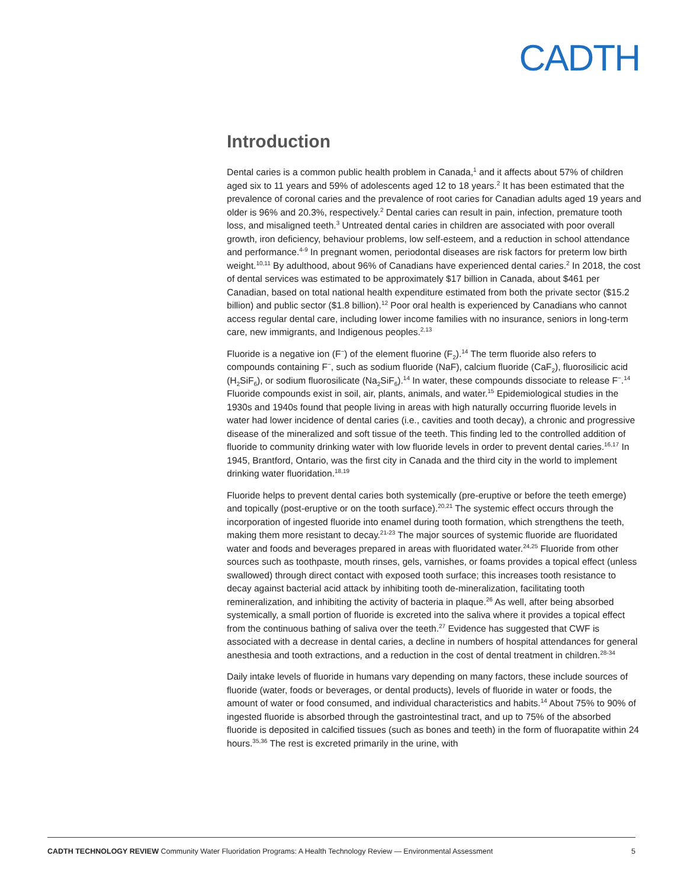CADTH
Introduction
Dental caries is a common public health problem in Canada,<sup>1</sup> and it affects about 57% of children aged six to 11 years and 59% of adolescents aged 12 to 18 years.<sup>2</sup> It has been estimated that the prevalence of coronal caries and the prevalence of root caries for Canadian adults aged 19 years and older is 96% and 20.3%, respectively.<sup>2</sup> Dental caries can result in pain, infection, premature tooth loss, and misaligned teeth.<sup>3</sup> Untreated dental caries in children are associated with poor overall growth, iron deficiency, behaviour problems, low self-esteem, and a reduction in school attendance and performance.<sup>4-9</sup> In pregnant women, periodontal diseases are risk factors for preterm low birth weight.<sup>10,11</sup> By adulthood, about 96% of Canadians have experienced dental caries.<sup>2</sup> In 2018, the cost of dental services was estimated to be approximately $17 billion in Canada, about $461 per Canadian, based on total national health expenditure estimated from both the private sector ($15.2 billion) and public sector ($1.8 billion).<sup>12</sup> Poor oral health is experienced by Canadians who cannot access regular dental care, including lower income families with no insurance, seniors in long-term care, new immigrants, and Indigenous peoples.<sup>2,13</sup>
Fluoride is a negative ion (F<sup>−</sup>) of the element fluorine (F<sub>2</sub>).<sup>14</sup> The term fluoride also refers to compounds containing F<sup>−</sup>, such as sodium fluoride (NaF), calcium fluoride (CaF<sub>2</sub>), fluorosilicic acid (H<sub>2</sub>SiF<sub>6</sub>), or sodium fluorosilicate (Na<sub>2</sub>SiF<sub>6</sub>).<sup>14</sup> In water, these compounds dissociate to release F<sup>−</sup>.<sup>14</sup> Fluoride compounds exist in soil, air, plants, animals, and water.<sup>15</sup> Epidemiological studies in the 1930s and 1940s found that people living in areas with high naturally occurring fluoride levels in water had lower incidence of dental caries (i.e., cavities and tooth decay), a chronic and progressive disease of the mineralized and soft tissue of the teeth. This finding led to the controlled addition of fluoride to community drinking water with low fluoride levels in order to prevent dental caries.<sup>16,17</sup> In 1945, Brantford, Ontario, was the first city in Canada and the third city in the world to implement drinking water fluoridation.<sup>18,19</sup>
Fluoride helps to prevent dental caries both systemically (pre-eruptive or before the teeth emerge) and topically (post-eruptive or on the tooth surface).<sup>20,21</sup> The systemic effect occurs through the incorporation of ingested fluoride into enamel during tooth formation, which strengthens the teeth, making them more resistant to decay.<sup>21-23</sup> The major sources of systemic fluoride are fluoridated water and foods and beverages prepared in areas with fluoridated water.<sup>24,25</sup> Fluoride from other sources such as toothpaste, mouth rinses, gels, varnishes, or foams provides a topical effect (unless swallowed) through direct contact with exposed tooth surface; this increases tooth resistance to decay against bacterial acid attack by inhibiting tooth de-mineralization, facilitating tooth remineralization, and inhibiting the activity of bacteria in plaque.<sup>26</sup> As well, after being absorbed systemically, a small portion of fluoride is excreted into the saliva where it provides a topical effect from the continuous bathing of saliva over the teeth.<sup>27</sup> Evidence has suggested that CWF is associated with a decrease in dental caries, a decline in numbers of hospital attendances for general anesthesia and tooth extractions, and a reduction in the cost of dental treatment in children.<sup>28-34</sup>
Daily intake levels of fluoride in humans vary depending on many factors, these include sources of fluoride (water, foods or beverages, or dental products), levels of fluoride in water or foods, the amount of water or food consumed, and individual characteristics and habits.<sup>14</sup> About 75% to 90% of ingested fluoride is absorbed through the gastrointestinal tract, and up to 75% of the absorbed fluoride is deposited in calcified tissues (such as bones and teeth) in the form of fluorapatite within 24 hours.<sup>35,36</sup> The rest is excreted primarily in the urine, with
CADTH TECHNOLOGY REVIEW Community Water Fluoridation Programs: A Health Technology Review — Environmental Assessment 5